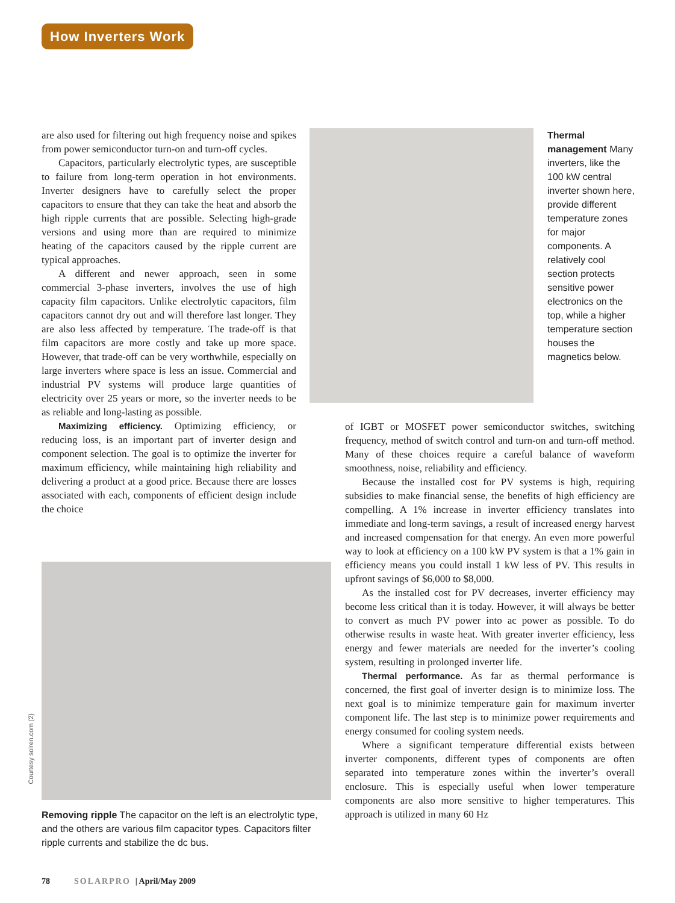How Inverters Work
are also used for filtering out high frequency noise and spikes from power semiconductor turn-on and turn-off cycles.
Capacitors, particularly electrolytic types, are susceptible to failure from long-term operation in hot environments. Inverter designers have to carefully select the proper capacitors to ensure that they can take the heat and absorb the high ripple currents that are possible. Selecting high-grade versions and using more than are required to minimize heating of the capacitors caused by the ripple current are typical approaches.
A different and newer approach, seen in some commercial 3-phase inverters, involves the use of high capacity film capacitors. Unlike electrolytic capacitors, film capacitors cannot dry out and will therefore last longer. They are also less affected by temperature. The trade-off is that film capacitors are more costly and take up more space. However, that trade-off can be very worthwhile, especially on large inverters where space is less an issue. Commercial and industrial PV systems will produce large quantities of electricity over 25 years or more, so the inverter needs to be as reliable and long-lasting as possible.
Maximizing efficiency. Optimizing efficiency, or reducing loss, is an important part of inverter design and component selection. The goal is to optimize the inverter for maximum efficiency, while maintaining high reliability and delivering a product at a good price. Because there are losses associated with each, components of efficient design include the choice
Thermal management Many inverters, like the 100 kW central inverter shown here, provide different temperature zones for major components. A relatively cool section protects sensitive power electronics on the top, while a higher temperature section houses the magnetics below.
Courtesy solren.com (2)
Removing ripple The capacitor on the left is an electrolytic type, and the others are various film capacitor types. Capacitors filter ripple currents and stabilize the dc bus.
of IGBT or MOSFET power semiconductor switches, switching frequency, method of switch control and turn-on and turn-off method. Many of these choices require a careful balance of waveform smoothness, noise, reliability and efficiency.
Because the installed cost for PV systems is high, requiring subsidies to make financial sense, the benefits of high efficiency are compelling. A 1% increase in inverter efficiency translates into immediate and long-term savings, a result of increased energy harvest and increased compensation for that energy. An even more powerful way to look at efficiency on a 100 kW PV system is that a 1% gain in efficiency means you could install 1 kW less of PV. This results in upfront savings of $6,000 to $8,000.
As the installed cost for PV decreases, inverter efficiency may become less critical than it is today. However, it will always be better to convert as much PV power into ac power as possible. To do otherwise results in waste heat. With greater inverter efficiency, less energy and fewer materials are needed for the inverter’s cooling system, resulting in prolonged inverter life.
Thermal performance. As far as thermal performance is concerned, the first goal of inverter design is to minimize loss. The next goal is to minimize temperature gain for maximum inverter component life. The last step is to minimize power requirements and energy consumed for cooling system needs.
Where a significant temperature differential exists between inverter components, different types of components are often separated into temperature zones within the inverter’s overall enclosure. This is especially useful when lower temperature components are also more sensitive to higher temperatures. This approach is utilized in many 60 Hz
78 SOLARPRO | April/May 2009